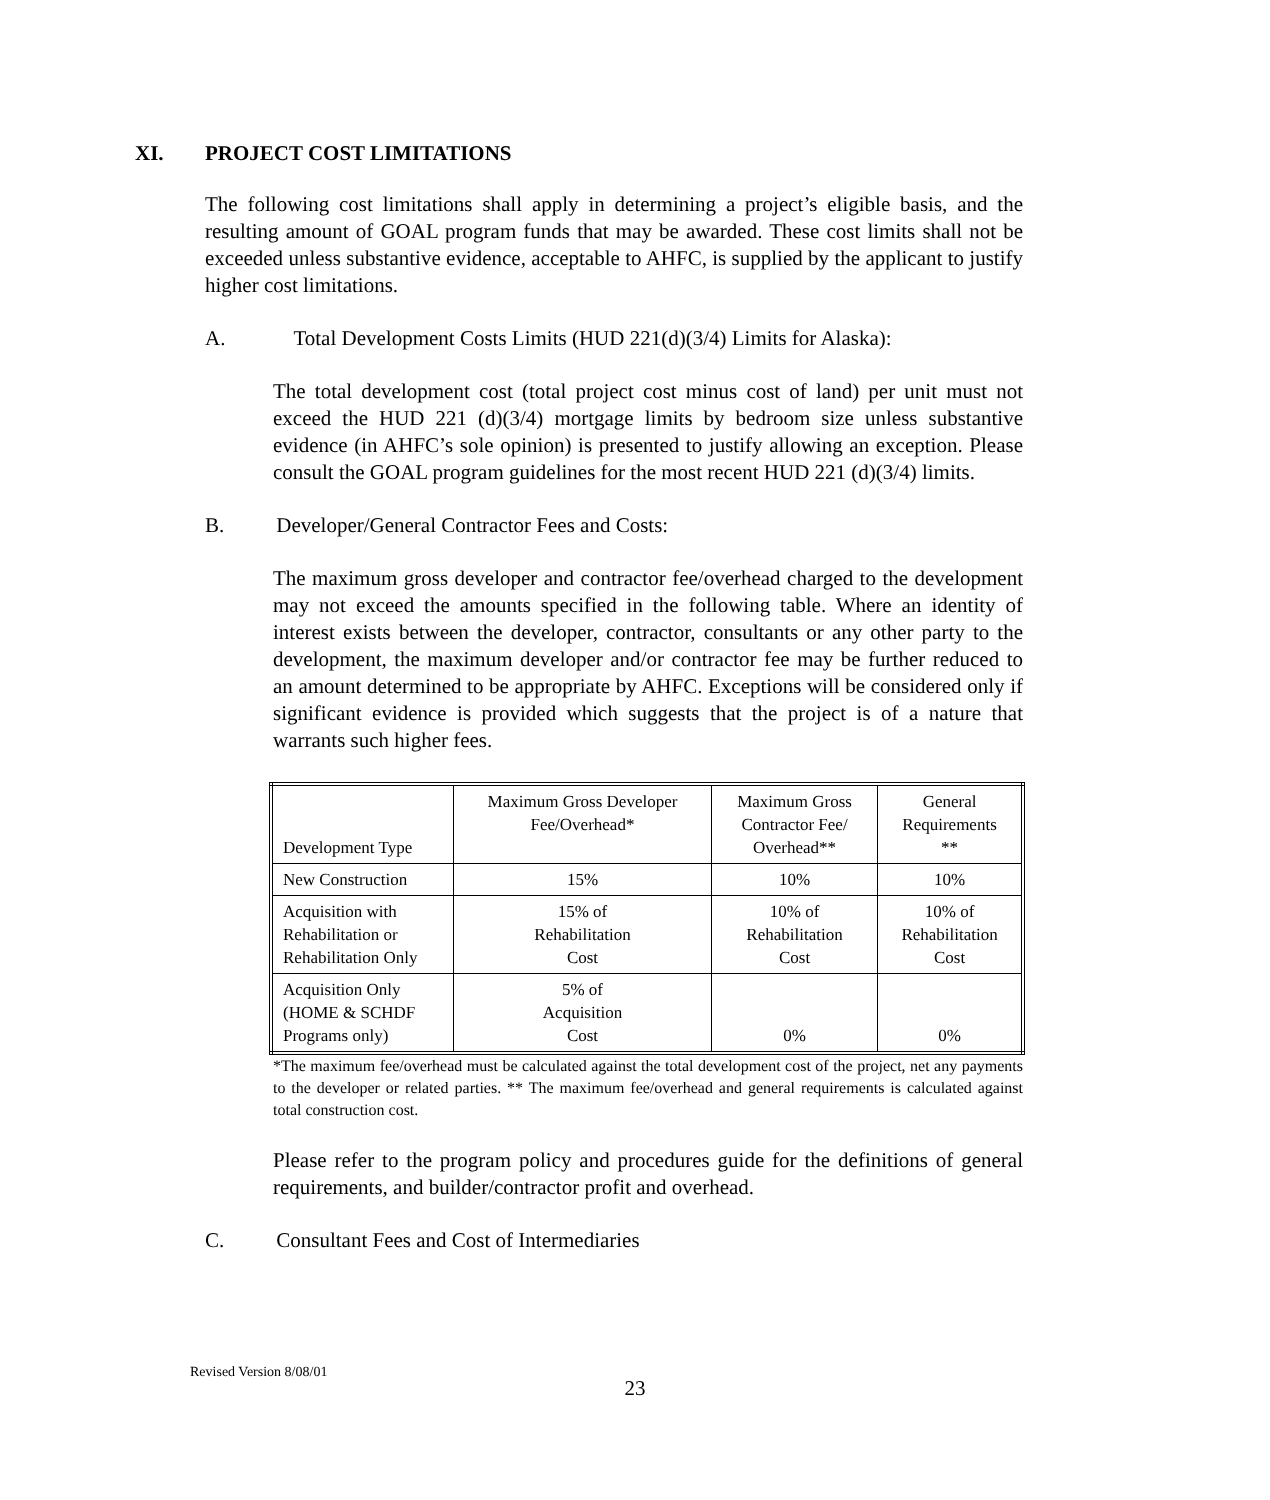XI. PROJECT COST LIMITATIONS
The following cost limitations shall apply in determining a project’s eligible basis, and the resulting amount of GOAL program funds that may be awarded. These cost limits shall not be exceeded unless substantive evidence, acceptable to AHFC, is supplied by the applicant to justify higher cost limitations.
A. Total Development Costs Limits (HUD 221(d)(3/4) Limits for Alaska):
The total development cost (total project cost minus cost of land) per unit must not exceed the HUD 221 (d)(3/4) mortgage limits by bedroom size unless substantive evidence (in AHFC’s sole opinion) is presented to justify allowing an exception. Please consult the GOAL program guidelines for the most recent HUD 221 (d)(3/4) limits.
B. Developer/General Contractor Fees and Costs:
The maximum gross developer and contractor fee/overhead charged to the development may not exceed the amounts specified in the following table. Where an identity of interest exists between the developer, contractor, consultants or any other party to the development, the maximum developer and/or contractor fee may be further reduced to an amount determined to be appropriate by AHFC. Exceptions will be considered only if significant evidence is provided which suggests that the project is of a nature that warrants such higher fees.
| Development Type | Maximum Gross Developer Fee/Overhead* | Maximum Gross Contractor Fee/ Overhead** | General Requirements ** |
| New Construction | 15% | 10% | 10% |
| Acquisition with Rehabilitation or Rehabilitation Only | 15% of Rehabilitation Cost | 10% of Rehabilitation Cost | 10% of Rehabilitation Cost |
| Acquisition Only (HOME & SCHDF Programs only) | 5% of Acquisition Cost | 0% | 0% |
*The maximum fee/overhead must be calculated against the total development cost of the project, net any payments to the developer or related parties. ** The maximum fee/overhead and general requirements is calculated against total construction cost.
Please refer to the program policy and procedures guide for the definitions of general requirements, and builder/contractor profit and overhead.
C. Consultant Fees and Cost of Intermediaries
Revised Version 8/08/01
23